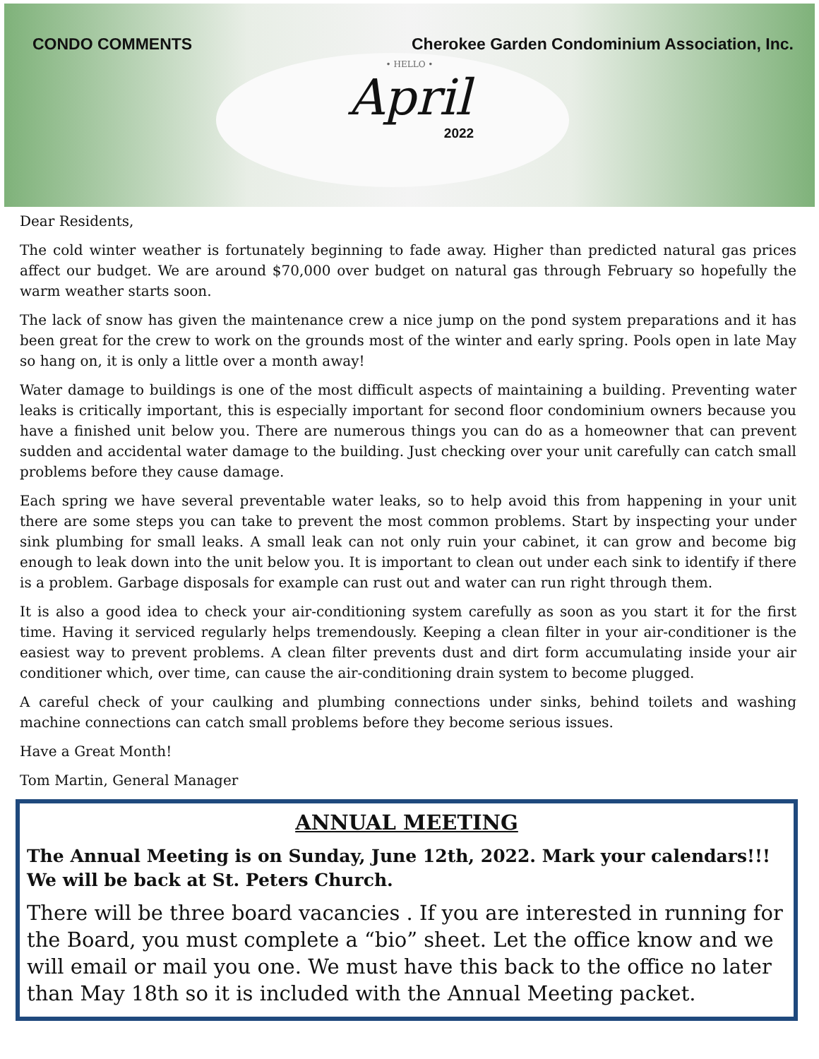CONDO COMMENTS Cherokee Garden Condominium Association, Inc.
• HELLO •
April
2022
Dear Residents,
The cold winter weather is fortunately beginning to fade away. Higher than predicted natural gas prices affect our budget. We are around $70,000 over budget on natural gas through February so hopefully the warm weather starts soon.
The lack of snow has given the maintenance crew a nice jump on the pond system preparations and it has been great for the crew to work on the grounds most of the winter and early spring. Pools open in late May so hang on, it is only a little over a month away!
Water damage to buildings is one of the most difficult aspects of maintaining a building. Preventing water leaks is critically important, this is especially important for second floor condominium owners because you have a finished unit below you. There are numerous things you can do as a homeowner that can prevent sudden and accidental water damage to the building. Just checking over your unit carefully can catch small problems before they cause damage.
Each spring we have several preventable water leaks, so to help avoid this from happening in your unit there are some steps you can take to prevent the most common problems. Start by inspecting your under sink plumbing for small leaks. A small leak can not only ruin your cabinet, it can grow and become big enough to leak down into the unit below you. It is important to clean out under each sink to identify if there is a problem. Garbage disposals for example can rust out and water can run right through them.
It is also a good idea to check your air-conditioning system carefully as soon as you start it for the first time. Having it serviced regularly helps tremendously. Keeping a clean filter in your air-conditioner is the easiest way to prevent problems. A clean filter prevents dust and dirt form accumulating inside your air conditioner which, over time, can cause the air-conditioning drain system to become plugged.
A careful check of your caulking and plumbing connections under sinks, behind toilets and washing machine connections can catch small problems before they become serious issues.
Have a Great Month!
Tom Martin, General Manager
ANNUAL MEETING
The Annual Meeting is on Sunday, June 12th, 2022. Mark your calendars!!! We will be back at St. Peters Church.
There will be three board vacancies . If you are interested in running for the Board, you must complete a “bio” sheet. Let the office know and we will email or mail you one. We must have this back to the office no later than May 18th so it is included with the Annual Meeting packet.